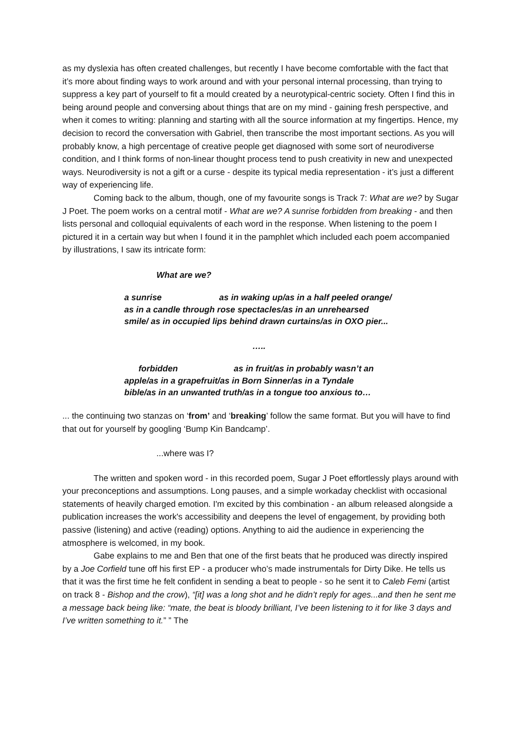as my dyslexia has often created challenges, but recently I have become comfortable with the fact that it’s more about finding ways to work around and with your personal internal processing, than trying to suppress a key part of yourself to fit a mould created by a neurotypical-centric society. Often I find this in being around people and conversing about things that are on my mind - gaining fresh perspective, and when it comes to writing: planning and starting with all the source information at my fingertips. Hence, my decision to record the conversation with Gabriel, then transcribe the most important sections. As you will probably know, a high percentage of creative people get diagnosed with some sort of neurodiverse condition, and I think forms of non-linear thought process tend to push creativity in new and unexpected ways. Neurodiversity is not a gift or a curse - despite its typical media representation - it’s just a different way of experiencing life.
Coming back to the album, though, one of my favourite songs is Track 7: What are we? by Sugar J Poet. The poem works on a central motif - What are we? A sunrise forbidden from breaking - and then lists personal and colloquial equivalents of each word in the response. When listening to the poem I pictured it in a certain way but when I found it in the pamphlet which included each poem accompanied by illustrations, I saw its intricate form:
What are we?
a sunrise as in waking up/as in a half peeled orange/
as in a candle through rose spectacles/as in an unrehearsed
smile/ as in occupied lips behind drawn curtains/as in OXO pier...
…..
forbidden as in fruit/as in probably wasn’t an
apple/as in a grapefruit/as in Born Sinner/as in a Tyndale
bible/as in an unwanted truth/as in a tongue too anxious to…
... the continuing two stanzas on ‘from’ and ‘breaking’ follow the same format. But you will have to find that out for yourself by googling ‘Bump Kin Bandcamp’.
...where was I?
The written and spoken word - in this recorded poem, Sugar J Poet effortlessly plays around with your preconceptions and assumptions. Long pauses, and a simple workaday checklist with occasional statements of heavily charged emotion. I'm excited by this combination - an album released alongside a publication increases the work's accessibility and deepens the level of engagement, by providing both passive (listening) and active (reading) options. Anything to aid the audience in experiencing the atmosphere is welcomed, in my book.
Gabe explains to me and Ben that one of the first beats that he produced was directly inspired by a Joe Corfield tune off his first EP - a producer who’s made instrumentals for Dirty Dike. He tells us that it was the first time he felt confident in sending a beat to people - so he sent it to Caleb Femi (artist on track 8 - Bishop and the crow), “[it] was a long shot and he didn’t reply for ages...and then he sent me a message back being like: “mate, the beat is bloody brilliant, I’ve been listening to it for like 3 days and I’ve written something to it.” ” The